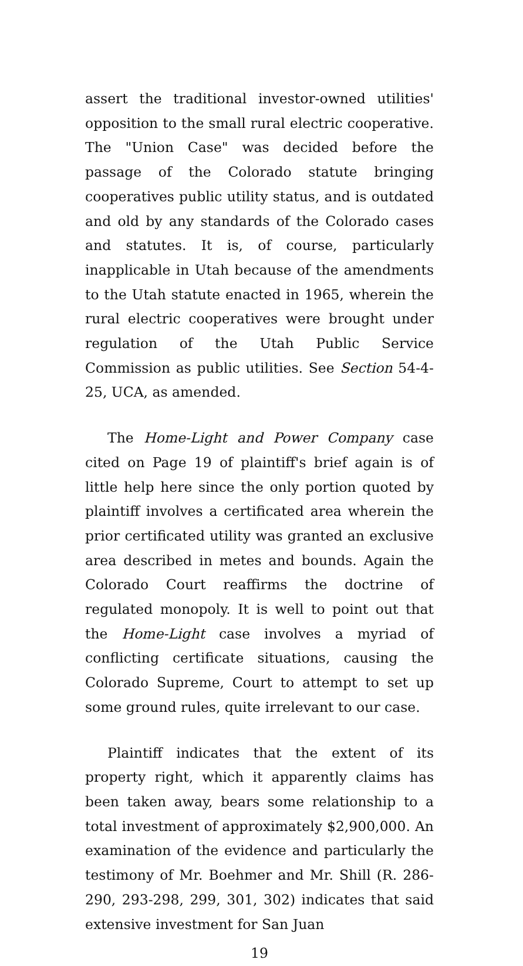assert the traditional investor-owned utilities' opposition to the small rural electric cooperative. The "Union Case" was decided before the passage of the Colorado statute bringing cooperatives public utility status, and is outdated and old by any standards of the Colorado cases and statutes. It is, of course, particularly inapplicable in Utah because of the amendments to the Utah statute enacted in 1965, wherein the rural electric cooperatives were brought under regulation of the Utah Public Service Commission as public utilities. See Section 54-4-25, UCA, as amended.
The Home-Light and Power Company case cited on Page 19 of plaintiff's brief again is of little help here since the only portion quoted by plaintiff involves a certificated area wherein the prior certificated utility was granted an exclusive area described in metes and bounds. Again the Colorado Court reaffirms the doctrine of regulated monopoly. It is well to point out that the Home-Light case involves a myriad of conflicting certificate situations, causing the Colorado Supreme, Court to attempt to set up some ground rules, quite irrelevant to our case.
Plaintiff indicates that the extent of its property right, which it apparently claims has been taken away, bears some relationship to a total investment of approximately $2,900,000. An examination of the evidence and particularly the testimony of Mr. Boehmer and Mr. Shill (R. 286-290, 293-298, 299, 301, 302) indicates that said extensive investment for San Juan
19